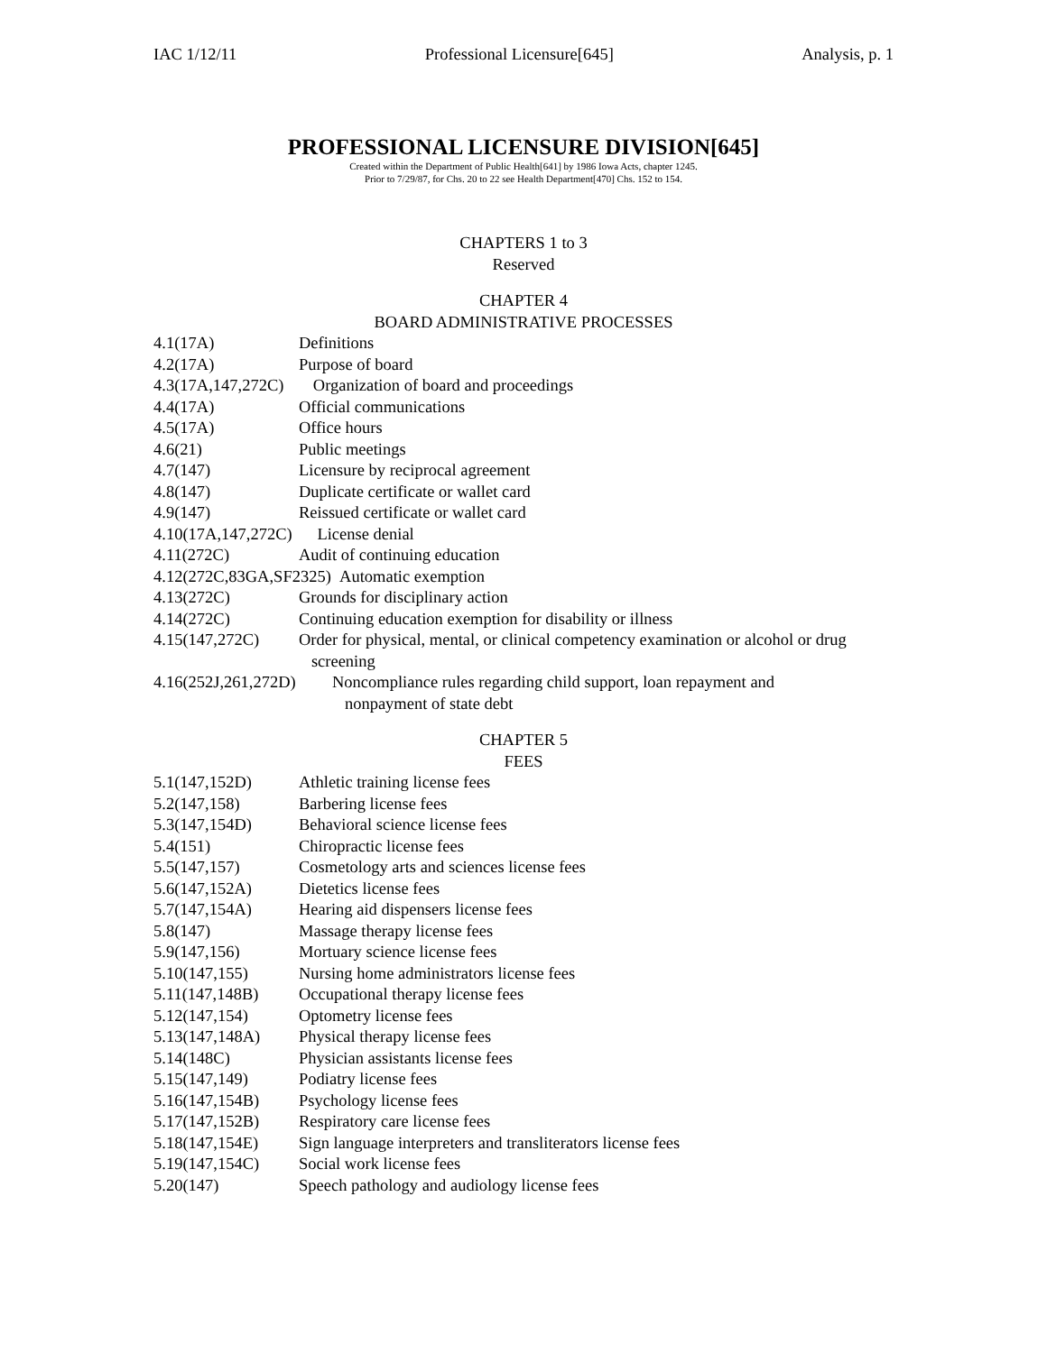IAC 1/12/11 Professional Licensure[645] Analysis, p. 1
PROFESSIONAL LICENSURE DIVISION[645]
Created within the Department of Public Health[641] by 1986 Iowa Acts, chapter 1245.
Prior to 7/29/87, for Chs. 20 to 22 see Health Department[470] Chs. 152 to 154.
CHAPTERS 1 to 3
Reserved
CHAPTER 4
BOARD ADMINISTRATIVE PROCESSES
4.1(17A) Definitions
4.2(17A) Purpose of board
4.3(17A,147,272C) Organization of board and proceedings
4.4(17A) Official communications
4.5(17A) Office hours
4.6(21) Public meetings
4.7(147) Licensure by reciprocal agreement
4.8(147) Duplicate certificate or wallet card
4.9(147) Reissued certificate or wallet card
4.10(17A,147,272C) License denial
4.11(272C) Audit of continuing education
4.12(272C,83GA,SF2325) Automatic exemption
4.13(272C) Grounds for disciplinary action
4.14(272C) Continuing education exemption for disability or illness
4.15(147,272C) Order for physical, mental, or clinical competency examination or alcohol or drug
screening
4.16(252J,261,272D) Noncompliance rules regarding child support, loan repayment and
nonpayment of state debt
CHAPTER 5
FEES
5.1(147,152D) Athletic training license fees
5.2(147,158) Barbering license fees
5.3(147,154D) Behavioral science license fees
5.4(151) Chiropractic license fees
5.5(147,157) Cosmetology arts and sciences license fees
5.6(147,152A) Dietetics license fees
5.7(147,154A) Hearing aid dispensers license fees
5.8(147) Massage therapy license fees
5.9(147,156) Mortuary science license fees
5.10(147,155) Nursing home administrators license fees
5.11(147,148B) Occupational therapy license fees
5.12(147,154) Optometry license fees
5.13(147,148A) Physical therapy license fees
5.14(148C) Physician assistants license fees
5.15(147,149) Podiatry license fees
5.16(147,154B) Psychology license fees
5.17(147,152B) Respiratory care license fees
5.18(147,154E) Sign language interpreters and transliterators license fees
5.19(147,154C) Social work license fees
5.20(147) Speech pathology and audiology license fees